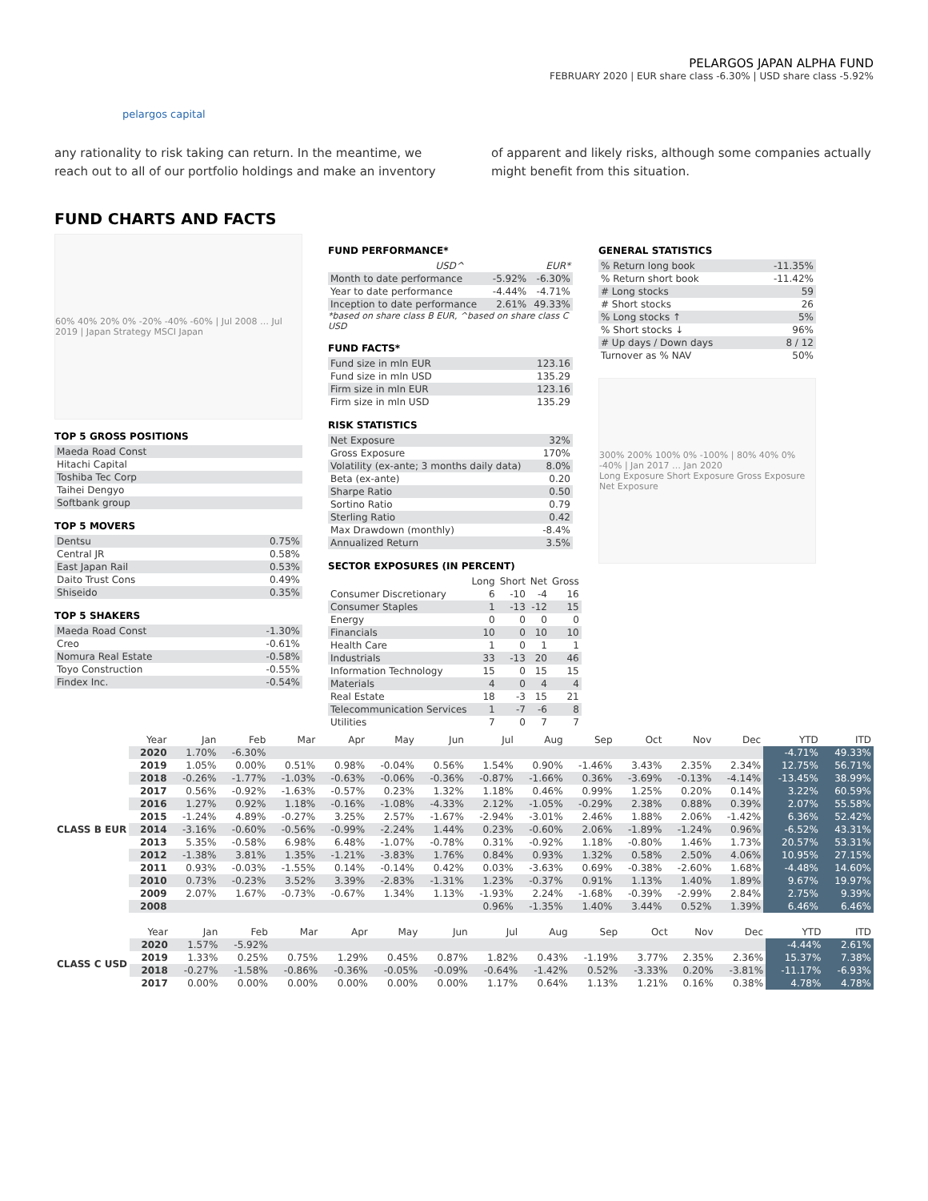pelargos capital
PELARGOS JAPAN ALPHA FUND
FEBRUARY 2020 | EUR share class -6.30% | USD share class -5.92%
any rationality to risk taking can return. In the meantime, we reach out to all of our portfolio holdings and make an inventory
of apparent and likely risks, although some companies actually might benefit from this situation.
FUND CHARTS AND FACTS
60% 40% 20% 0% -20% -40% -60% | Jul 2008 … Jul 2019 | Japan Strategy MSCI Japan
TOP 5 GROSS POSITIONS
| Maeda Road Const |
| Hitachi Capital |
| Toshiba Tec Corp |
| Taihei Dengyo |
| Softbank group |
TOP 5 MOVERS
| Dentsu | 0.75% |
| Central JR | 0.58% |
| East Japan Rail | 0.53% |
| Daito Trust Cons | 0.49% |
| Shiseido | 0.35% |
TOP 5 SHAKERS
| Maeda Road Const | -1.30% |
| Creo | -0.61% |
| Nomura Real Estate | -0.58% |
| Toyo Construction | -0.55% |
| Findex Inc. | -0.54% |
FUND PERFORMANCE*
| | USD^ | EUR* |
| Month to date performance | -5.92% | -6.30% |
| Year to date performance | -4.44% | -4.71% |
| Inception to date performance | 2.61% | 49.33% |
*based on share class B EUR, ^based on share class C USD
FUND FACTS*
| Fund size in mln EUR | 123.16 |
| Fund size in mln USD | 135.29 |
| Firm size in mln EUR | 123.16 |
| Firm size in mln USD | 135.29 |
RISK STATISTICS
| Net Exposure | 32% |
| Gross Exposure | 170% |
| Volatility (ex-ante; 3 months daily data) | 8.0% |
| Beta (ex-ante) | 0.20 |
| Sharpe Ratio | 0.50 |
| Sortino Ratio | 0.79 |
| Sterling Ratio | 0.42 |
| Max Drawdown (monthly) | -8.4% |
| Annualized Return | 3.5% |
SECTOR EXPOSURES (IN PERCENT)
| | Long | Short | Net | Gross |
| Consumer Discretionary | 6 | -10 | -4 | 16 |
| Consumer Staples | 1 | -13 | -12 | 15 |
| Energy | 0 | 0 | 0 | 0 |
| Financials | 10 | 0 | 10 | 10 |
| Health Care | 1 | 0 | 1 | 1 |
| Industrials | 33 | -13 | 20 | 46 |
| Information Technology | 15 | 0 | 15 | 15 |
| Materials | 4 | 0 | 4 | 4 |
| Real Estate | 18 | -3 | 15 | 21 |
| Telecommunication Services | 1 | -7 | -6 | 8 |
| Utilities | 7 | 0 | 7 | 7 |
GENERAL STATISTICS
| % Return long book | -11.35% |
| % Return short book | -11.42% |
| # Long stocks | 59 |
| # Short stocks | 26 |
| % Long stocks ↑ | 5% |
| % Short stocks ↓ | 96% |
| # Up days / Down days | 8 / 12 |
| Turnover as % NAV | 50% |
300% 200% 100% 0% -100% | 80% 40% 0% -40% | Jan 2017 … Jan 2020
Long Exposure Short Exposure Gross Exposure Net Exposure
| | Year | Jan | Feb | Mar | Apr | May | Jun | Jul | Aug | Sep | Oct | Nov | Dec | YTD | ITD |
| --- | --- | --- | --- | --- | --- | --- | --- | --- | --- | --- | --- | --- | --- | --- | --- |
| CLASS B EUR | 2020 | 1.70% | -6.30% | | | | | | | | | | | -4.71% | 49.33% |
| | 2019 | 1.05% | 0.00% | 0.51% | 0.98% | -0.04% | 0.56% | 1.54% | 0.90% | -1.46% | 3.43% | 2.35% | 2.34% | 12.75% | 56.71% |
| | 2018 | -0.26% | -1.77% | -1.03% | -0.63% | -0.06% | -0.36% | -0.87% | -1.66% | 0.36% | -3.69% | -0.13% | -4.14% | -13.45% | 38.99% |
| | 2017 | 0.56% | -0.92% | -1.63% | -0.57% | 0.23% | 1.32% | 1.18% | 0.46% | 0.99% | 1.25% | 0.20% | 0.14% | 3.22% | 60.59% |
| | 2016 | 1.27% | 0.92% | 1.18% | -0.16% | -1.08% | -4.33% | 2.12% | -1.05% | -0.29% | 2.38% | 0.88% | 0.39% | 2.07% | 55.58% |
| | 2015 | -1.24% | 4.89% | -0.27% | 3.25% | 2.57% | -1.67% | -2.94% | -3.01% | 2.46% | 1.88% | 2.06% | -1.42% | 6.36% | 52.42% |
| | 2014 | -3.16% | -0.60% | -0.56% | -0.99% | -2.24% | 1.44% | 0.23% | -0.60% | 2.06% | -1.89% | -1.24% | 0.96% | -6.52% | 43.31% |
| | 2013 | 5.35% | -0.58% | 6.98% | 6.48% | -1.07% | -0.78% | 0.31% | -0.92% | 1.18% | -0.80% | 1.46% | 1.73% | 20.57% | 53.31% |
| | 2012 | -1.38% | 3.81% | 1.35% | -1.21% | -3.83% | 1.76% | 0.84% | 0.93% | 1.32% | 0.58% | 2.50% | 4.06% | 10.95% | 27.15% |
| | 2011 | 0.93% | -0.03% | -1.55% | 0.14% | -0.14% | 0.42% | 0.03% | -3.63% | 0.69% | -0.38% | -2.60% | 1.68% | -4.48% | 14.60% |
| | 2010 | 0.73% | -0.23% | 3.52% | 3.39% | -2.83% | -1.31% | 1.23% | -0.37% | 0.91% | 1.13% | 1.40% | 1.89% | 9.67% | 19.97% |
| | 2009 | 2.07% | 1.67% | -0.73% | -0.67% | 1.34% | 1.13% | -1.93% | 2.24% | -1.68% | -0.39% | -2.99% | 2.84% | 2.75% | 9.39% |
| | 2008 | | | | | | | 0.96% | -1.35% | 1.40% | 3.44% | 0.52% | 1.39% | 6.46% | 6.46% |
| | Year | Jan | Feb | Mar | Apr | May | Jun | Jul | Aug | Sep | Oct | Nov | Dec | YTD | ITD |
| --- | --- | --- | --- | --- | --- | --- | --- | --- | --- | --- | --- | --- | --- | --- | --- |
| CLASS C USD | 2020 | 1.57% | -5.92% | | | | | | | | | | | -4.44% | 2.61% |
| | 2019 | 1.33% | 0.25% | 0.75% | 1.29% | 0.45% | 0.87% | 1.82% | 0.43% | -1.19% | 3.77% | 2.35% | 2.36% | 15.37% | 7.38% |
| | 2018 | -0.27% | -1.58% | -0.86% | -0.36% | -0.05% | -0.09% | -0.64% | -1.42% | 0.52% | -3.33% | 0.20% | -3.81% | -11.17% | -6.93% |
| | 2017 | 0.00% | 0.00% | 0.00% | 0.00% | 0.00% | 0.00% | 1.17% | 0.64% | 1.13% | 1.21% | 0.16% | 0.38% | 4.78% | 4.78% |